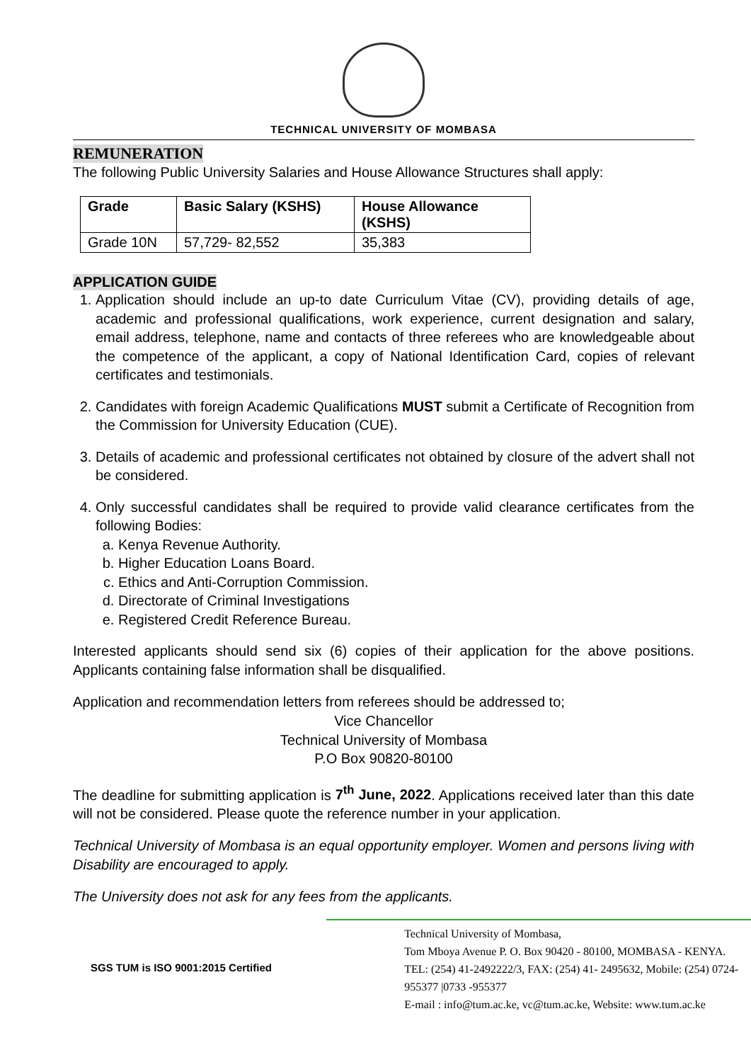TECHNICAL UNIVERSITY OF MOMBASA
REMUNERATION
The following Public University Salaries and House Allowance Structures shall apply:
| Grade | Basic Salary (KSHS) | House Allowance (KSHS) |
| --- | --- | --- |
| Grade 10N | 57,729- 82,552 | 35,383 |
APPLICATION GUIDE
1. Application should include an up-to date Curriculum Vitae (CV), providing details of age, academic and professional qualifications, work experience, current designation and salary, email address, telephone, name and contacts of three referees who are knowledgeable about the competence of the applicant, a copy of National Identification Card, copies of relevant certificates and testimonials.
2. Candidates with foreign Academic Qualifications MUST submit a Certificate of Recognition from the Commission for University Education (CUE).
3. Details of academic and professional certificates not obtained by closure of the advert shall not be considered.
4. Only successful candidates shall be required to provide valid clearance certificates from the following Bodies:
a. Kenya Revenue Authority.
b. Higher Education Loans Board.
c. Ethics and Anti-Corruption Commission.
d. Directorate of Criminal Investigations
e. Registered Credit Reference Bureau.
Interested applicants should send six (6) copies of their application for the above positions. Applicants containing false information shall be disqualified.
Application and recommendation letters from referees should be addressed to;
Vice Chancellor
Technical University of Mombasa
P.O Box 90820-80100
The deadline for submitting application is 7<sup>th</sup> June, 2022. Applications received later than this date will not be considered. Please quote the reference number in your application.
Technical University of Mombasa is an equal opportunity employer. Women and persons living with Disability are encouraged to apply.
The University does not ask for any fees from the applicants.
SGS TUM is ISO 9001:2015 Certified
Technical University of Mombasa,
Tom Mboya Avenue P. O. Box 90420 - 80100, MOMBASA - KENYA.
TEL: (254) 41-2492222/3, FAX: (254) 41- 2495632, Mobile: (254) 0724-955377 |0733 -955377
E-mail : info@tum.ac.ke, vc@tum.ac.ke, Website: www.tum.ac.ke